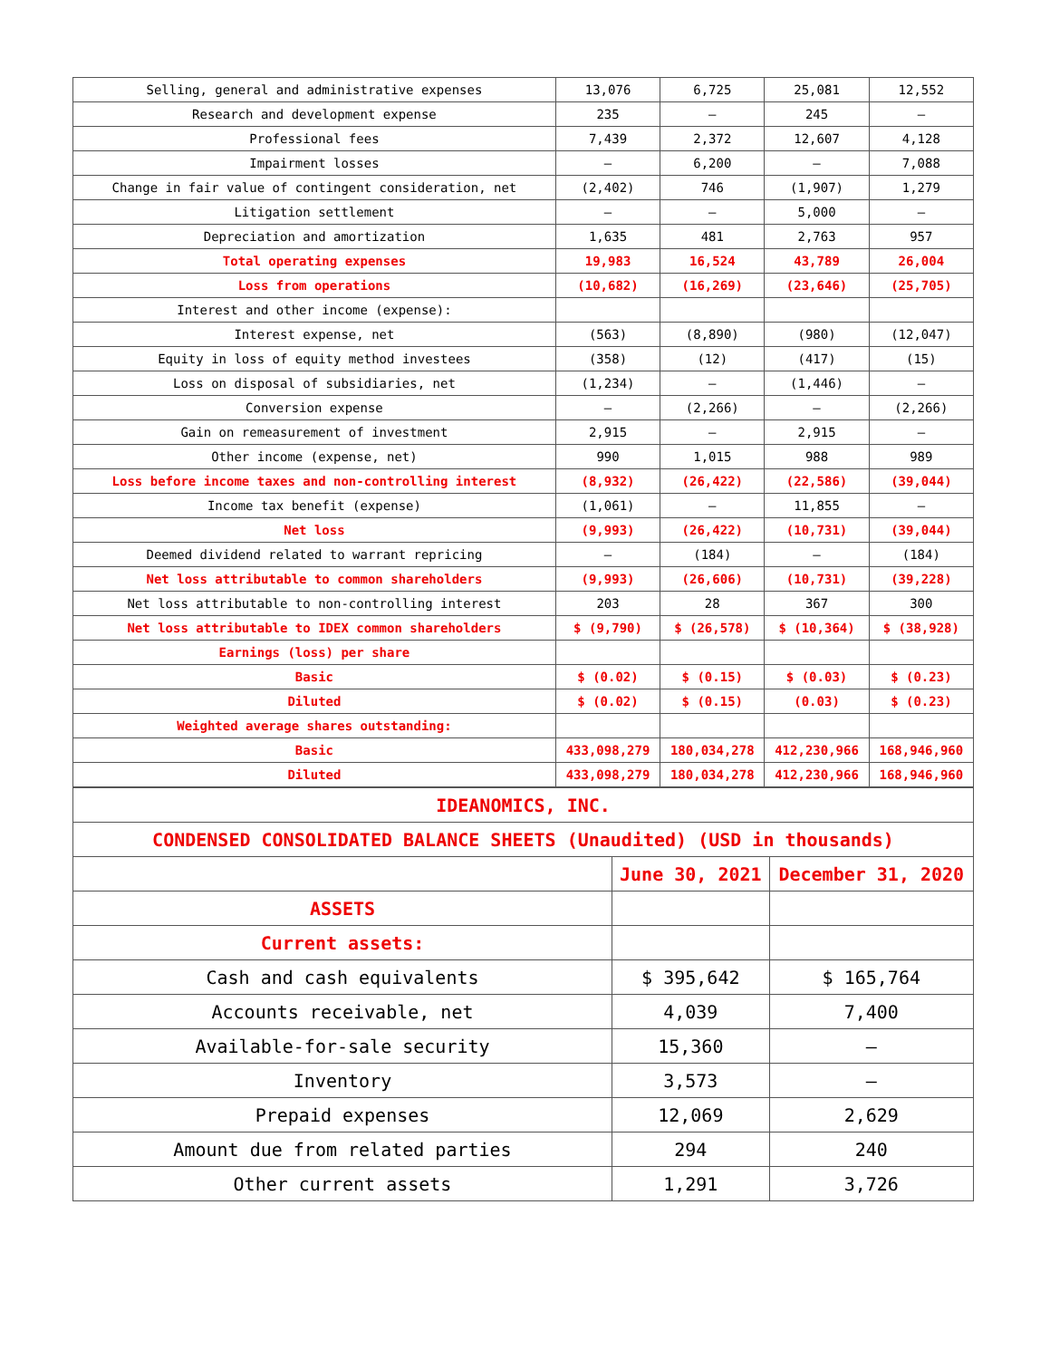| Selling, general and administrative expenses | 13,076 | 6,725 | 25,081 | 12,552 |
| Research and development expense | 235 | – | 245 | – |
| Professional fees | 7,439 | 2,372 | 12,607 | 4,128 |
| Impairment losses | – | 6,200 | – | 7,088 |
| Change in fair value of contingent consideration, net | (2,402) | 746 | (1,907) | 1,279 |
| Litigation settlement | – | – | 5,000 | – |
| Depreciation and amortization | 1,635 | 481 | 2,763 | 957 |
| Total operating expenses | 19,983 | 16,524 | 43,789 | 26,004 |
| Loss from operations | (10,682) | (16,269) | (23,646) | (25,705) |
| Interest and other income (expense): | | | | |
| Interest expense, net | (563) | (8,890) | (980) | (12,047) |
| Equity in loss of equity method investees | (358) | (12) | (417) | (15) |
| Loss on disposal of subsidiaries, net | (1,234) | – | (1,446) | – |
| Conversion expense | – | (2,266) | – | (2,266) |
| Gain on remeasurement of investment | 2,915 | – | 2,915 | – |
| Other income (expense, net) | 990 | 1,015 | 988 | 989 |
| Loss before income taxes and non-controlling interest | (8,932) | (26,422) | (22,586) | (39,044) |
| Income tax benefit (expense) | (1,061) | – | 11,855 | – |
| Net loss | (9,993) | (26,422) | (10,731) | (39,044) |
| Deemed dividend related to warrant repricing | – | (184) | – | (184) |
| Net loss attributable to common shareholders | (9,993) | (26,606) | (10,731) | (39,228) |
| Net loss attributable to non-controlling interest | 203 | 28 | 367 | 300 |
| Net loss attributable to IDEX common shareholders | $ (9,790) | $ (26,578) | $ (10,364) | $ (38,928) |
| Earnings (loss) per share | | | | |
| Basic | $ (0.02) | $ (0.15) | $ (0.03) | $ (0.23) |
| Diluted | $ (0.02) | $ (0.15) | (0.03) | $ (0.23) |
| Weighted average shares outstanding: | | | | |
| Basic | 433,098,279 | 180,034,278 | 412,230,966 | 168,946,960 |
| Diluted | 433,098,279 | 180,034,278 | 412,230,966 | 168,946,960 |
| IDEANOMICS, INC. | | |
| CONDENSED CONSOLIDATED BALANCE SHEETS (Unaudited) (USD in thousands) | | |
| | June 30, 2021 | December 31, 2020 |
| ASSETS | | |
| Current assets: | | |
| Cash and cash equivalents | $ 395,642 | $ 165,764 |
| Accounts receivable, net | 4,039 | 7,400 |
| Available-for-sale security | 15,360 | – |
| Inventory | 3,573 | – |
| Prepaid expenses | 12,069 | 2,629 |
| Amount due from related parties | 294 | 240 |
| Other current assets | 1,291 | 3,726 |